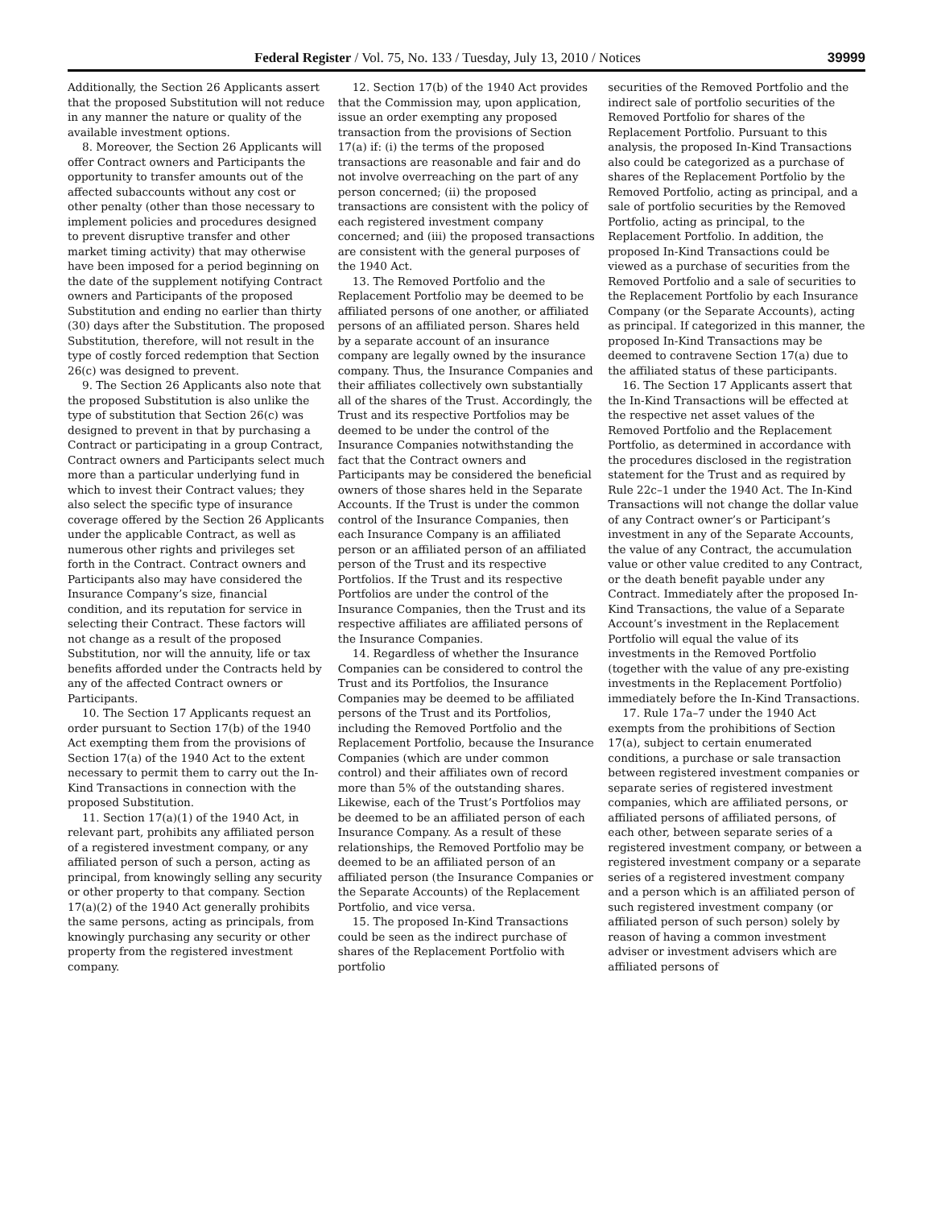Federal Register / Vol. 75, No. 133 / Tuesday, July 13, 2010 / Notices 39999
Additionally, the Section 26 Applicants assert that the proposed Substitution will not reduce in any manner the nature or quality of the available investment options.
8. Moreover, the Section 26 Applicants will offer Contract owners and Participants the opportunity to transfer amounts out of the affected subaccounts without any cost or other penalty (other than those necessary to implement policies and procedures designed to prevent disruptive transfer and other market timing activity) that may otherwise have been imposed for a period beginning on the date of the supplement notifying Contract owners and Participants of the proposed Substitution and ending no earlier than thirty (30) days after the Substitution. The proposed Substitution, therefore, will not result in the type of costly forced redemption that Section 26(c) was designed to prevent.
9. The Section 26 Applicants also note that the proposed Substitution is also unlike the type of substitution that Section 26(c) was designed to prevent in that by purchasing a Contract or participating in a group Contract, Contract owners and Participants select much more than a particular underlying fund in which to invest their Contract values; they also select the specific type of insurance coverage offered by the Section 26 Applicants under the applicable Contract, as well as numerous other rights and privileges set forth in the Contract. Contract owners and Participants also may have considered the Insurance Company’s size, financial condition, and its reputation for service in selecting their Contract. These factors will not change as a result of the proposed Substitution, nor will the annuity, life or tax benefits afforded under the Contracts held by any of the affected Contract owners or Participants.
10. The Section 17 Applicants request an order pursuant to Section 17(b) of the 1940 Act exempting them from the provisions of Section 17(a) of the 1940 Act to the extent necessary to permit them to carry out the In-Kind Transactions in connection with the proposed Substitution.
11. Section 17(a)(1) of the 1940 Act, in relevant part, prohibits any affiliated person of a registered investment company, or any affiliated person of such a person, acting as principal, from knowingly selling any security or other property to that company. Section 17(a)(2) of the 1940 Act generally prohibits the same persons, acting as principals, from knowingly purchasing any security or other property from the registered investment company.
12. Section 17(b) of the 1940 Act provides that the Commission may, upon application, issue an order exempting any proposed transaction from the provisions of Section 17(a) if: (i) the terms of the proposed transactions are reasonable and fair and do not involve overreaching on the part of any person concerned; (ii) the proposed transactions are consistent with the policy of each registered investment company concerned; and (iii) the proposed transactions are consistent with the general purposes of the 1940 Act.
13. The Removed Portfolio and the Replacement Portfolio may be deemed to be affiliated persons of one another, or affiliated persons of an affiliated person. Shares held by a separate account of an insurance company are legally owned by the insurance company. Thus, the Insurance Companies and their affiliates collectively own substantially all of the shares of the Trust. Accordingly, the Trust and its respective Portfolios may be deemed to be under the control of the Insurance Companies notwithstanding the fact that the Contract owners and Participants may be considered the beneficial owners of those shares held in the Separate Accounts. If the Trust is under the common control of the Insurance Companies, then each Insurance Company is an affiliated person or an affiliated person of an affiliated person of the Trust and its respective Portfolios. If the Trust and its respective Portfolios are under the control of the Insurance Companies, then the Trust and its respective affiliates are affiliated persons of the Insurance Companies.
14. Regardless of whether the Insurance Companies can be considered to control the Trust and its Portfolios, the Insurance Companies may be deemed to be affiliated persons of the Trust and its Portfolios, including the Removed Portfolio and the Replacement Portfolio, because the Insurance Companies (which are under common control) and their affiliates own of record more than 5% of the outstanding shares. Likewise, each of the Trust’s Portfolios may be deemed to be an affiliated person of each Insurance Company. As a result of these relationships, the Removed Portfolio may be deemed to be an affiliated person of an affiliated person (the Insurance Companies or the Separate Accounts) of the Replacement Portfolio, and vice versa.
15. The proposed In-Kind Transactions could be seen as the indirect purchase of shares of the Replacement Portfolio with portfolio
securities of the Removed Portfolio and the indirect sale of portfolio securities of the Removed Portfolio for shares of the Replacement Portfolio. Pursuant to this analysis, the proposed In-Kind Transactions also could be categorized as a purchase of shares of the Replacement Portfolio by the Removed Portfolio, acting as principal, and a sale of portfolio securities by the Removed Portfolio, acting as principal, to the Replacement Portfolio. In addition, the proposed In-Kind Transactions could be viewed as a purchase of securities from the Removed Portfolio and a sale of securities to the Replacement Portfolio by each Insurance Company (or the Separate Accounts), acting as principal. If categorized in this manner, the proposed In-Kind Transactions may be deemed to contravene Section 17(a) due to the affiliated status of these participants.
16. The Section 17 Applicants assert that the In-Kind Transactions will be effected at the respective net asset values of the Removed Portfolio and the Replacement Portfolio, as determined in accordance with the procedures disclosed in the registration statement for the Trust and as required by Rule 22c–1 under the 1940 Act. The In-Kind Transactions will not change the dollar value of any Contract owner’s or Participant’s investment in any of the Separate Accounts, the value of any Contract, the accumulation value or other value credited to any Contract, or the death benefit payable under any Contract. Immediately after the proposed In-Kind Transactions, the value of a Separate Account’s investment in the Replacement Portfolio will equal the value of its investments in the Removed Portfolio (together with the value of any pre-existing investments in the Replacement Portfolio) immediately before the In-Kind Transactions.
17. Rule 17a–7 under the 1940 Act exempts from the prohibitions of Section 17(a), subject to certain enumerated conditions, a purchase or sale transaction between registered investment companies or separate series of registered investment companies, which are affiliated persons, or affiliated persons of affiliated persons, of each other, between separate series of a registered investment company, or between a registered investment company or a separate series of a registered investment company and a person which is an affiliated person of such registered investment company (or affiliated person of such person) solely by reason of having a common investment adviser or investment advisers which are affiliated persons of